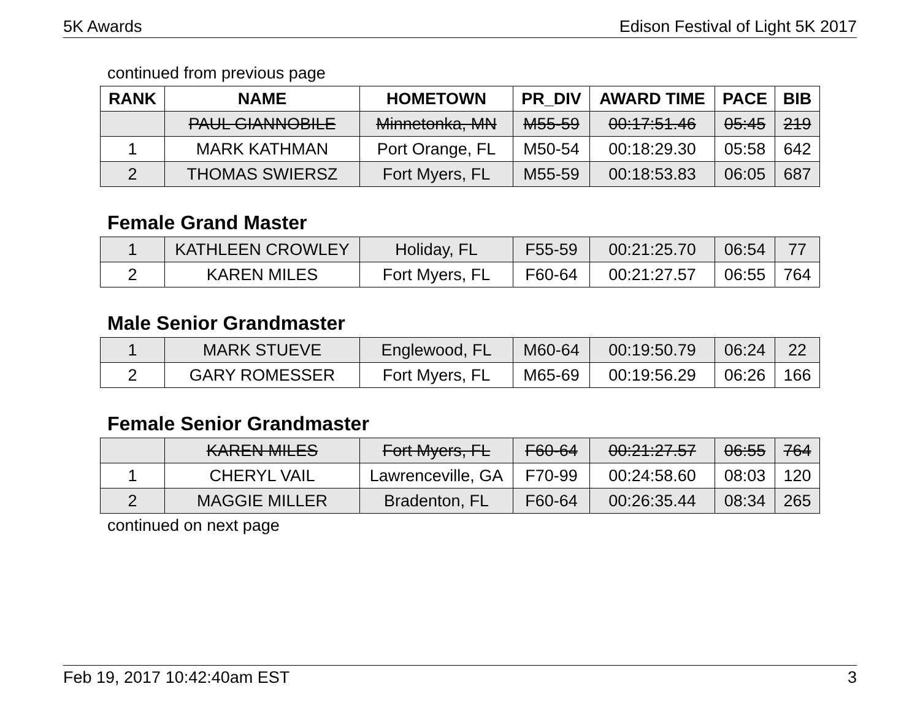5K Awards Edison Festival of Light 5K 2017
continued from previous page
| RANK | NAME | HOMETOWN | PR_DIV | AWARD TIME | PACE | BIB |
| --- | --- | --- | --- | --- | --- | --- |
| | PAUL GIANNOBILE | Minnetonka, MN | M55-59 | 00:17:51.46 | 05:45 | 219 |
| 1 | MARK KATHMAN | Port Orange, FL | M50-54 | 00:18:29.30 | 05:58 | 642 |
| 2 | THOMAS SWIERSZ | Fort Myers, FL | M55-59 | 00:18:53.83 | 06:05 | 687 |
Female Grand Master
| 1 | KATHLEEN CROWLEY | Holiday, FL | F55-59 | 00:21:25.70 | 06:54 | 77 |
| 2 | KAREN MILES | Fort Myers, FL | F60-64 | 00:21:27.57 | 06:55 | 764 |
Male Senior Grandmaster
| 1 | MARK STUEVE | Englewood, FL | M60-64 | 00:19:50.79 | 06:24 | 22 |
| 2 | GARY ROMESSER | Fort Myers, FL | M65-69 | 00:19:56.29 | 06:26 | 166 |
Female Senior Grandmaster
| | KAREN MILES | Fort Myers, FL | F60-64 | 00:21:27.57 | 06:55 | 764 |
| 1 | CHERYL VAIL | Lawrenceville, GA | F70-99 | 00:24:58.60 | 08:03 | 120 |
| 2 | MAGGIE MILLER | Bradenton, FL | F60-64 | 00:26:35.44 | 08:34 | 265 |
continued on next page
Feb 19, 2017 10:42:40am EST 3